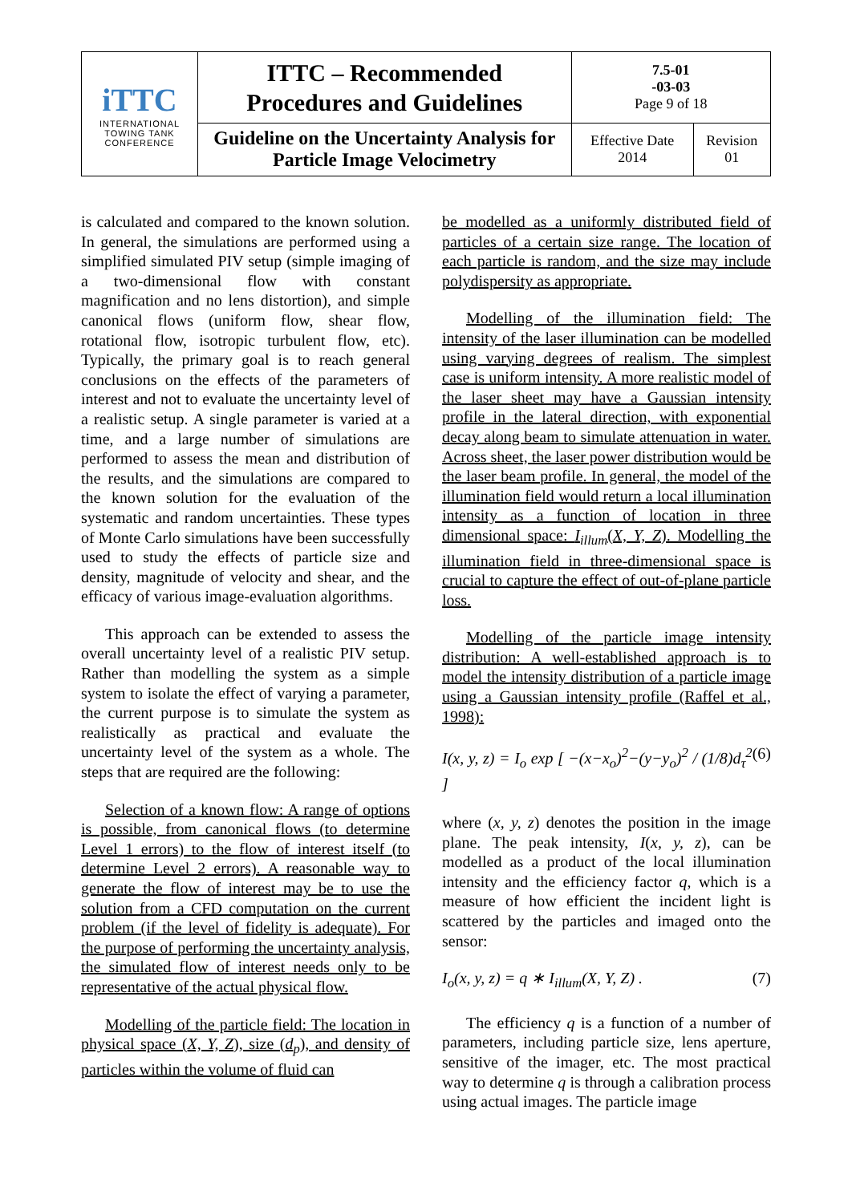| iTTC INTERNATIONAL TOWING TANK CONFERENCE | ITTC – Recommended Procedures and Guidelines | 7.5-01 -03-03 Page 9 of 18 | |
| | Guideline on the Uncertainty Analysis for Particle Image Velocimetry | Effective Date 2014 | Revision 01 |
is calculated and compared to the known solution. In general, the simulations are performed using a simplified simulated PIV setup (simple imaging of a two-dimensional flow with constant magnification and no lens distortion), and simple canonical flows (uniform flow, shear flow, rotational flow, isotropic turbulent flow, etc). Typically, the primary goal is to reach general conclusions on the effects of the parameters of interest and not to evaluate the uncertainty level of a realistic setup. A single parameter is varied at a time, and a large number of simulations are performed to assess the mean and distribution of the results, and the simulations are compared to the known solution for the evaluation of the systematic and random uncertainties. These types of Monte Carlo simulations have been successfully used to study the effects of particle size and density, magnitude of velocity and shear, and the efficacy of various image-evaluation algorithms.
This approach can be extended to assess the overall uncertainty level of a realistic PIV setup. Rather than modelling the system as a simple system to isolate the effect of varying a parameter, the current purpose is to simulate the system as realistically as practical and evaluate the uncertainty level of the system as a whole. The steps that are required are the following:
Selection of a known flow: A range of options is possible, from canonical flows (to determine Level 1 errors) to the flow of interest itself (to determine Level 2 errors). A reasonable way to generate the flow of interest may be to use the solution from a CFD computation on the current problem (if the level of fidelity is adequate). For the purpose of performing the uncertainty analysis, the simulated flow of interest needs only to be representative of the actual physical flow.
Modelling of the particle field: The location in physical space (X, Y, Z), size (d<sub>p</sub>), and density of particles within the volume of fluid can
be modelled as a uniformly distributed field of particles of a certain size range. The location of each particle is random, and the size may include polydispersity as appropriate.
Modelling of the illumination field: The intensity of the laser illumination can be modelled using varying degrees of realism. The simplest case is uniform intensity. A more realistic model of the laser sheet may have a Gaussian intensity profile in the lateral direction, with exponential decay along beam to simulate attenuation in water. Across sheet, the laser power distribution would be the laser beam profile. In general, the model of the illumination field would return a local illumination intensity as a function of location in three dimensional space: I<sub>illum</sub>(X, Y, Z). Modelling the illumination field in three-dimensional space is crucial to capture the effect of out-of-plane particle loss.
Modelling of the particle image intensity distribution: A well-established approach is to model the intensity distribution of a particle image using a Gaussian intensity profile (Raffel et al., 1998):
I(x, y, z) = I<sub>o</sub> exp [ −(x−x<sub>o</sub>)<sup>2</sup>−(y−y<sub>o</sub>)<sup>2</sup> / (1/8)d<sub>τ</sub><sup>2</sup> ] (6)
where (x, y, z) denotes the position in the image plane. The peak intensity, I(x, y, z), can be modelled as a product of the local illumination intensity and the efficiency factor q, which is a measure of how efficient the incident light is scattered by the particles and imaged onto the sensor:
I<sub>o</sub>(x, y, z) = q ∗ I<sub>illum</sub>(X, Y, Z) . (7)
The efficiency q is a function of a number of parameters, including particle size, lens aperture, sensitive of the imager, etc. The most practical way to determine q is through a calibration process using actual images. The particle image